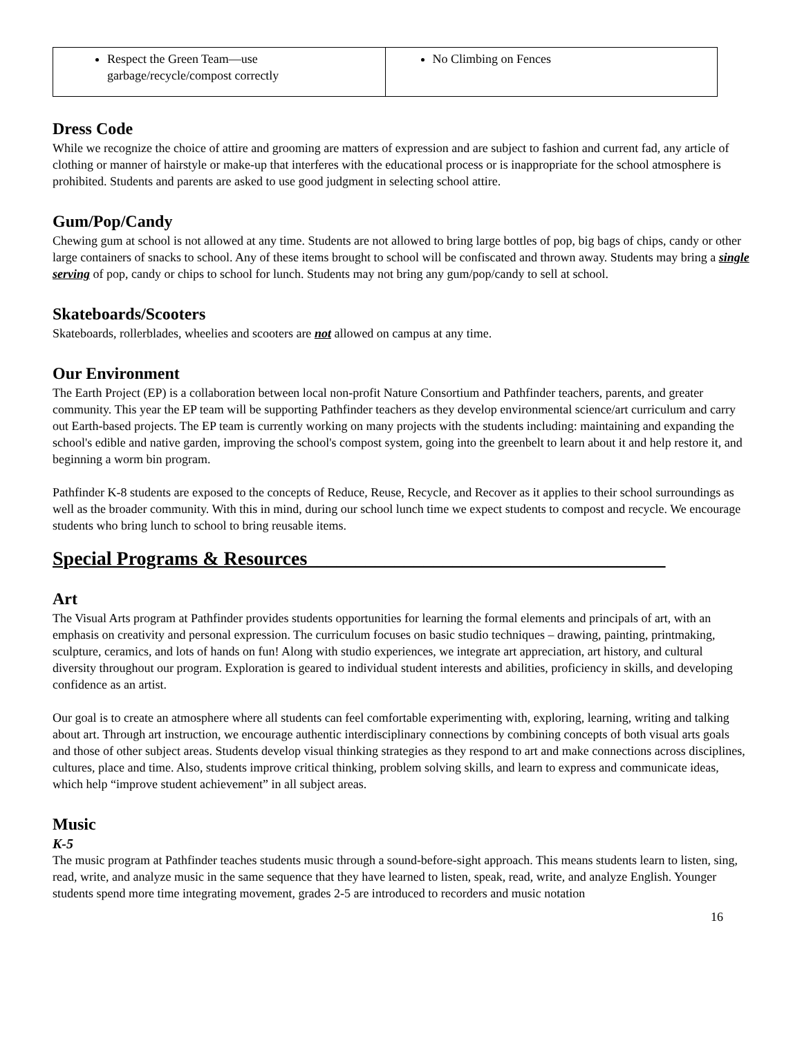| Respect the Green Team—use garbage/recycle/compost correctly | No Climbing on Fences |
Dress Code
While we recognize the choice of attire and grooming are matters of expression and are subject to fashion and current fad, any article of clothing or manner of hairstyle or make-up that interferes with the educational process or is inappropriate for the school atmosphere is prohibited. Students and parents are asked to use good judgment in selecting school attire.
Gum/Pop/Candy
Chewing gum at school is not allowed at any time. Students are not allowed to bring large bottles of pop, big bags of chips, candy or other large containers of snacks to school. Any of these items brought to school will be confiscated and thrown away. Students may bring a single serving of pop, candy or chips to school for lunch. Students may not bring any gum/pop/candy to sell at school.
Skateboards/Scooters
Skateboards, rollerblades, wheelies and scooters are not allowed on campus at any time.
Our Environment
The Earth Project (EP) is a collaboration between local non-profit Nature Consortium and Pathfinder teachers, parents, and greater community. This year the EP team will be supporting Pathfinder teachers as they develop environmental science/art curriculum and carry out Earth-based projects. The EP team is currently working on many projects with the students including: maintaining and expanding the school's edible and native garden, improving the school's compost system, going into the greenbelt to learn about it and help restore it, and beginning a worm bin program.
Pathfinder K-8 students are exposed to the concepts of Reduce, Reuse, Recycle, and Recover as it applies to their school surroundings as well as the broader community. With this in mind, during our school lunch time we expect students to compost and recycle. We encourage students who bring lunch to school to bring reusable items.
Special Programs & Resources_____________________________________
Art
The Visual Arts program at Pathfinder provides students opportunities for learning the formal elements and principals of art, with an emphasis on creativity and personal expression. The curriculum focuses on basic studio techniques – drawing, painting, printmaking, sculpture, ceramics, and lots of hands on fun! Along with studio experiences, we integrate art appreciation, art history, and cultural diversity throughout our program. Exploration is geared to individual student interests and abilities, proficiency in skills, and developing confidence as an artist.
Our goal is to create an atmosphere where all students can feel comfortable experimenting with, exploring, learning, writing and talking about art. Through art instruction, we encourage authentic interdisciplinary connections by combining concepts of both visual arts goals and those of other subject areas. Students develop visual thinking strategies as they respond to art and make connections across disciplines, cultures, place and time. Also, students improve critical thinking, problem solving skills, and learn to express and communicate ideas, which help “improve student achievement” in all subject areas.
Music
K-5
The music program at Pathfinder teaches students music through a sound-before-sight approach. This means students learn to listen, sing, read, write, and analyze music in the same sequence that they have learned to listen, speak, read, write, and analyze English. Younger students spend more time integrating movement, grades 2-5 are introduced to recorders and music notation
16